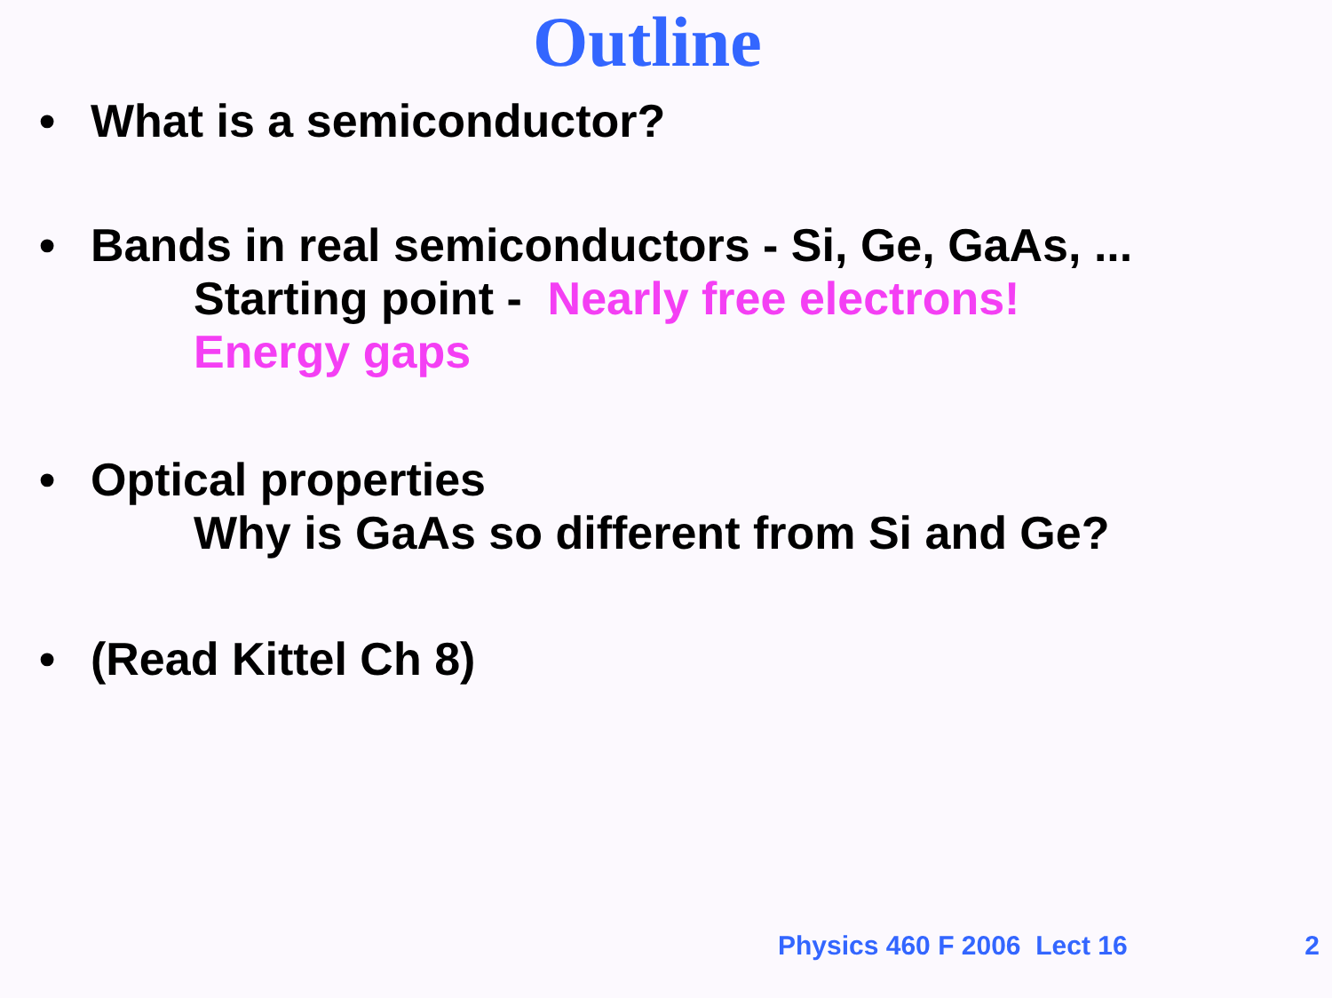Outline
• What is a semiconductor?
• Bands in real semiconductors - Si, Ge, GaAs, ...
Starting point - Nearly free electrons!
Energy gaps
• Optical properties
Why is GaAs so different from Si and Ge?
• (Read Kittel Ch 8)
Physics 460 F 2006 Lect 16 2